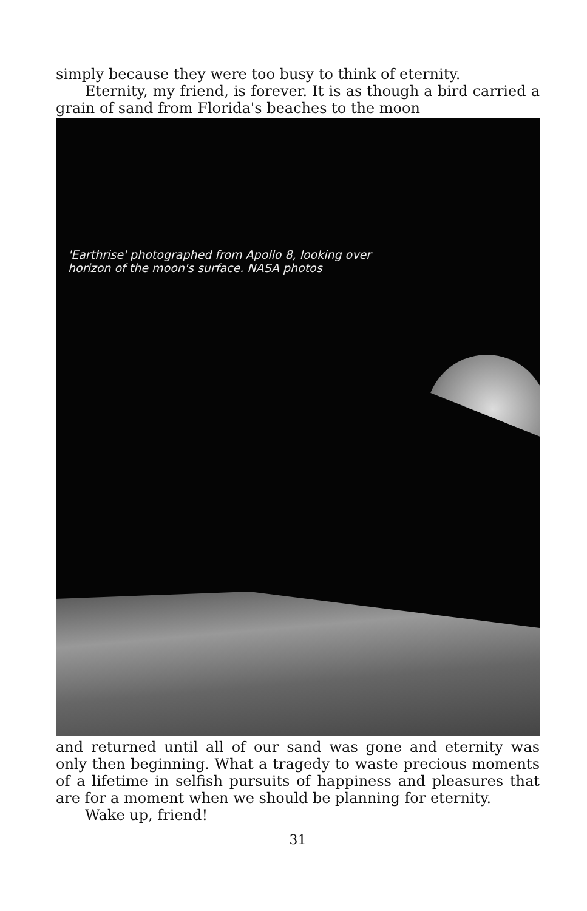simply because they were too busy to think of eternity.
Eternity, my friend, is forever. It is as though a bird carried a grain of sand from Florida's beaches to the moon
'Earthrise' photographed from Apollo 8, looking over horizon of the moon's surface. NASA photos
and returned until all of our sand was gone and eternity was only then beginning. What a tragedy to waste precious moments of a lifetime in selfish pursuits of happiness and pleasures that are for a moment when we should be planning for eternity.
Wake up, friend!
31